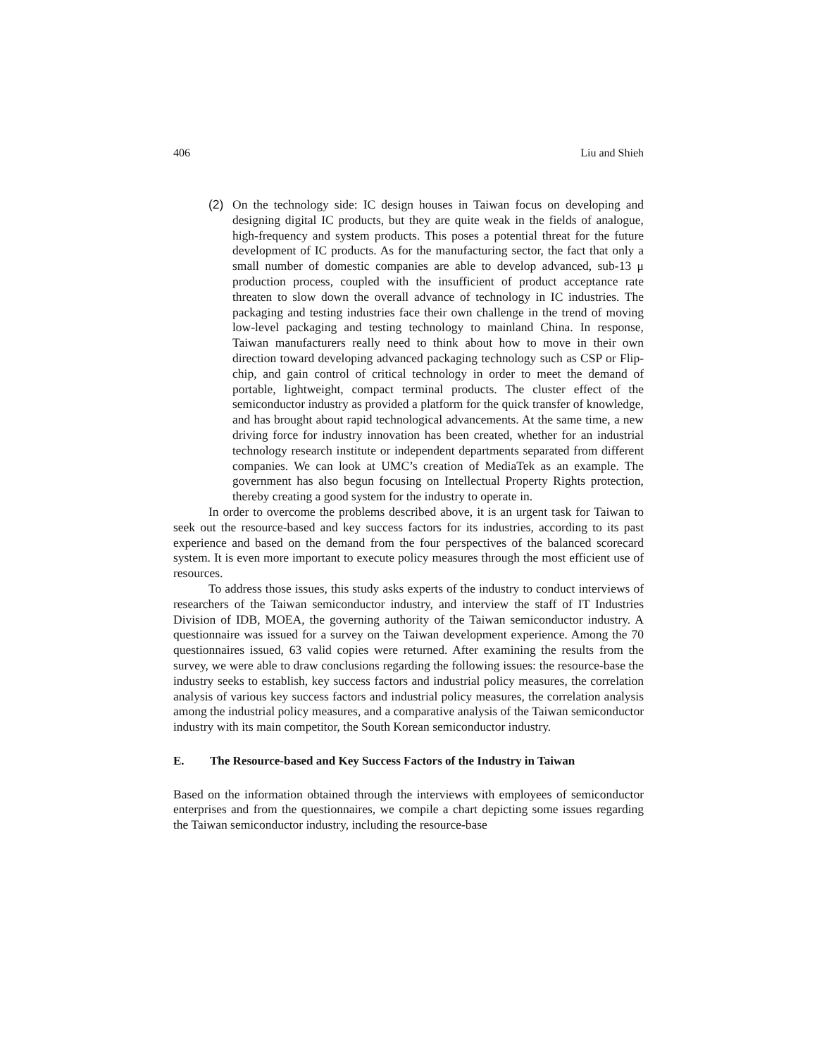406 Liu and Shieh
(2) On the technology side: IC design houses in Taiwan focus on developing and designing digital IC products, but they are quite weak in the fields of analogue, high-frequency and system products. This poses a potential threat for the future development of IC products. As for the manufacturing sector, the fact that only a small number of domestic companies are able to develop advanced, sub-13 μ production process, coupled with the insufficient of product acceptance rate threaten to slow down the overall advance of technology in IC industries. The packaging and testing industries face their own challenge in the trend of moving low-level packaging and testing technology to mainland China. In response, Taiwan manufacturers really need to think about how to move in their own direction toward developing advanced packaging technology such as CSP or Flip-chip, and gain control of critical technology in order to meet the demand of portable, lightweight, compact terminal products. The cluster effect of the semiconductor industry as provided a platform for the quick transfer of knowledge, and has brought about rapid technological advancements. At the same time, a new driving force for industry innovation has been created, whether for an industrial technology research institute or independent departments separated from different companies. We can look at UMC’s creation of MediaTek as an example. The government has also begun focusing on Intellectual Property Rights protection, thereby creating a good system for the industry to operate in.
In order to overcome the problems described above, it is an urgent task for Taiwan to seek out the resource-based and key success factors for its industries, according to its past experience and based on the demand from the four perspectives of the balanced scorecard system. It is even more important to execute policy measures through the most efficient use of resources.
To address those issues, this study asks experts of the industry to conduct interviews of researchers of the Taiwan semiconductor industry, and interview the staff of IT Industries Division of IDB, MOEA, the governing authority of the Taiwan semiconductor industry. A questionnaire was issued for a survey on the Taiwan development experience. Among the 70 questionnaires issued, 63 valid copies were returned. After examining the results from the survey, we were able to draw conclusions regarding the following issues: the resource-base the industry seeks to establish, key success factors and industrial policy measures, the correlation analysis of various key success factors and industrial policy measures, the correlation analysis among the industrial policy measures, and a comparative analysis of the Taiwan semiconductor industry with its main competitor, the South Korean semiconductor industry.
E. The Resource-based and Key Success Factors of the Industry in Taiwan
Based on the information obtained through the interviews with employees of semiconductor enterprises and from the questionnaires, we compile a chart depicting some issues regarding the Taiwan semiconductor industry, including the resource-base